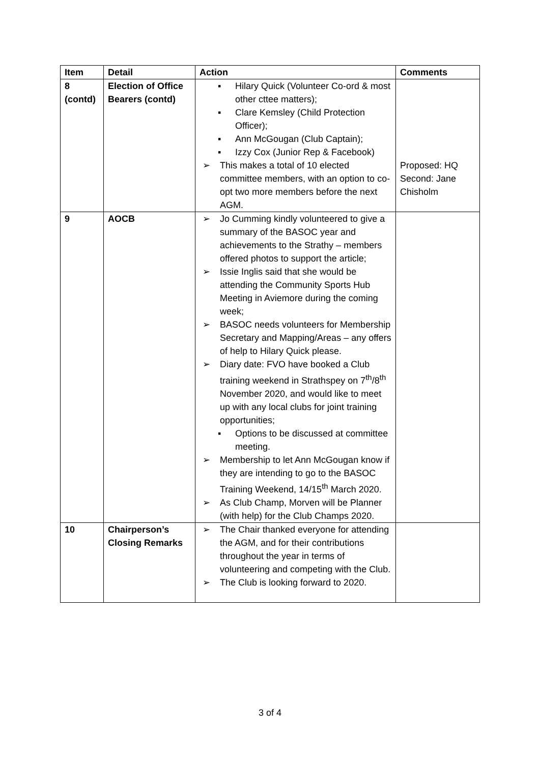| Item | Detail | Action | Comments |
| --- | --- | --- | --- |
| 8 (contd) | Election of Office Bearers (contd) | ▪ Hilary Quick (Volunteer Co-ord & most other cttee matters); ▪ Clare Kemsley (Child Protection Officer); ▪ Ann McGougan (Club Captain); ▪ Izzy Cox (Junior Rep & Facebook) ➢ This makes a total of 10 elected committee members, with an option to co-opt two more members before the next AGM. | Proposed: HQ Second: Jane Chisholm |
| 9 | AOCB | ➢ Jo Cumming kindly volunteered to give a summary of the BASOC year and achievements to the Strathy – members offered photos to support the article; ➢ Issie Inglis said that she would be attending the Community Sports Hub Meeting in Aviemore during the coming week; ➢ BASOC needs volunteers for Membership Secretary and Mapping/Areas – any offers of help to Hilary Quick please. ➢ Diary date: FVO have booked a Club training weekend in Strathspey on 7<sup>th</sup>/8<sup>th</sup> November 2020, and would like to meet up with any local clubs for joint training opportunities; ▪ Options to be discussed at committee meeting. ➢ Membership to let Ann McGougan know if they are intending to go to the BASOC Training Weekend, 14/15<sup>th</sup> March 2020. ➢ As Club Champ, Morven will be Planner (with help) for the Club Champs 2020. | |
| 10 | Chairperson’s Closing Remarks | ➢ The Chair thanked everyone for attending the AGM, and for their contributions throughout the year in terms of volunteering and competing with the Club. ➢ The Club is looking forward to 2020. | |
3 of 4